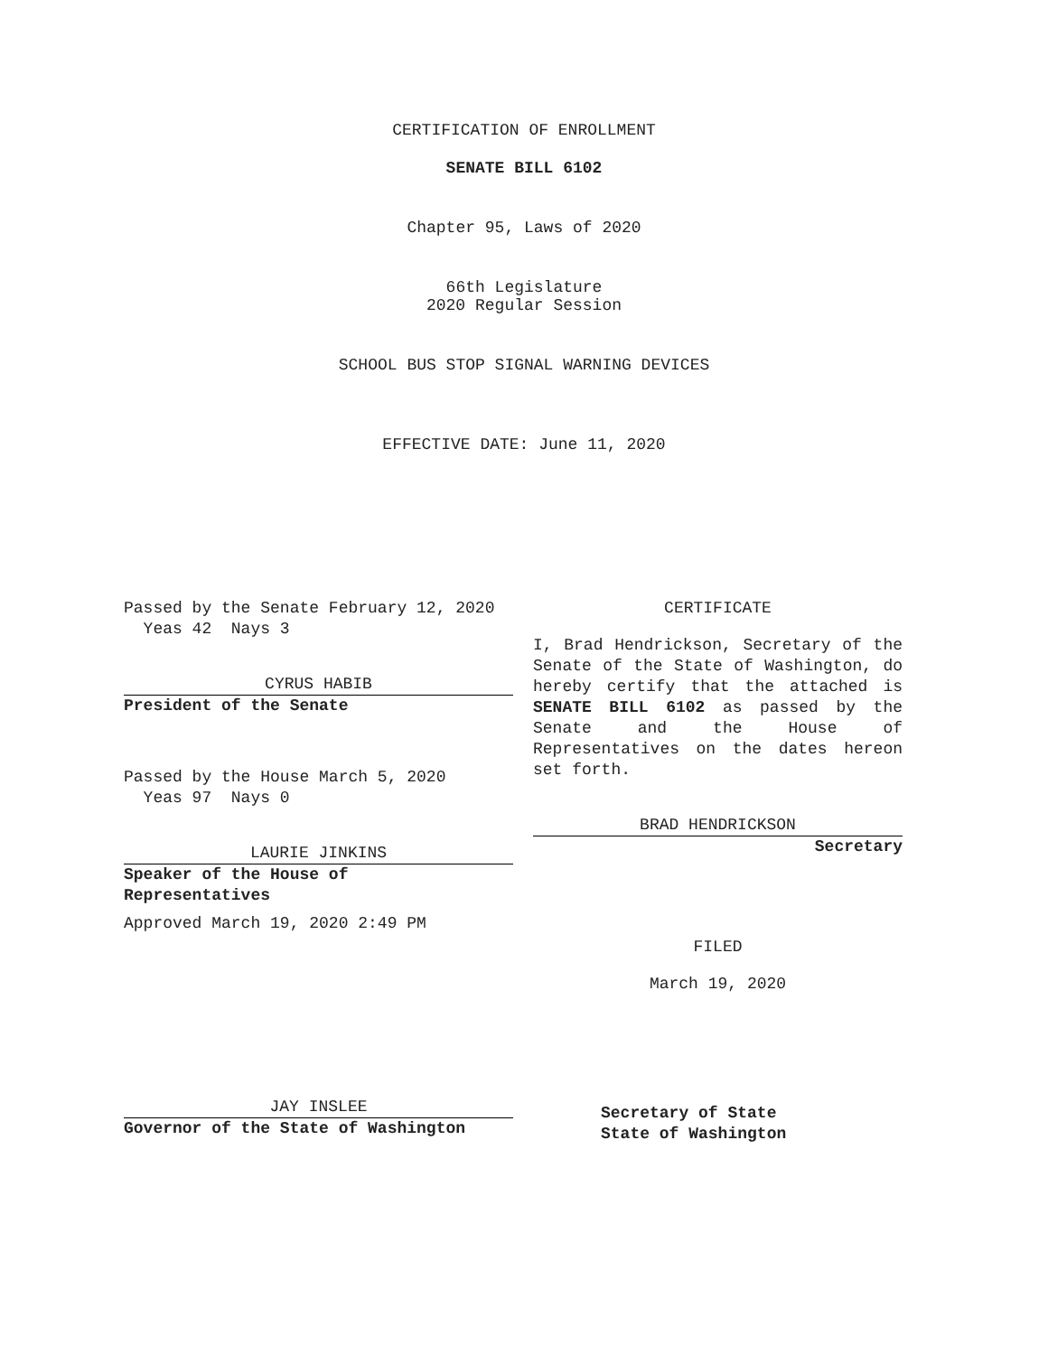CERTIFICATION OF ENROLLMENT
SENATE BILL 6102
Chapter 95, Laws of 2020
66th Legislature
2020 Regular Session
SCHOOL BUS STOP SIGNAL WARNING DEVICES
EFFECTIVE DATE: June 11, 2020
Passed by the Senate February 12, 2020
Yeas 42 Nays 3
CYRUS HABIB
President of the Senate
Passed by the House March 5, 2020
Yeas 97 Nays 0
LAURIE JINKINS
Speaker of the House of
Representatives
Approved March 19, 2020 2:49 PM
JAY INSLEE
Governor of the State of Washington
CERTIFICATE
I, Brad Hendrickson, Secretary of the Senate of the State of Washington, do hereby certify that the attached is SENATE BILL 6102 as passed by the Senate and the House of Representatives on the dates hereon set forth.
BRAD HENDRICKSON
Secretary
FILED
March 19, 2020
Secretary of State
State of Washington